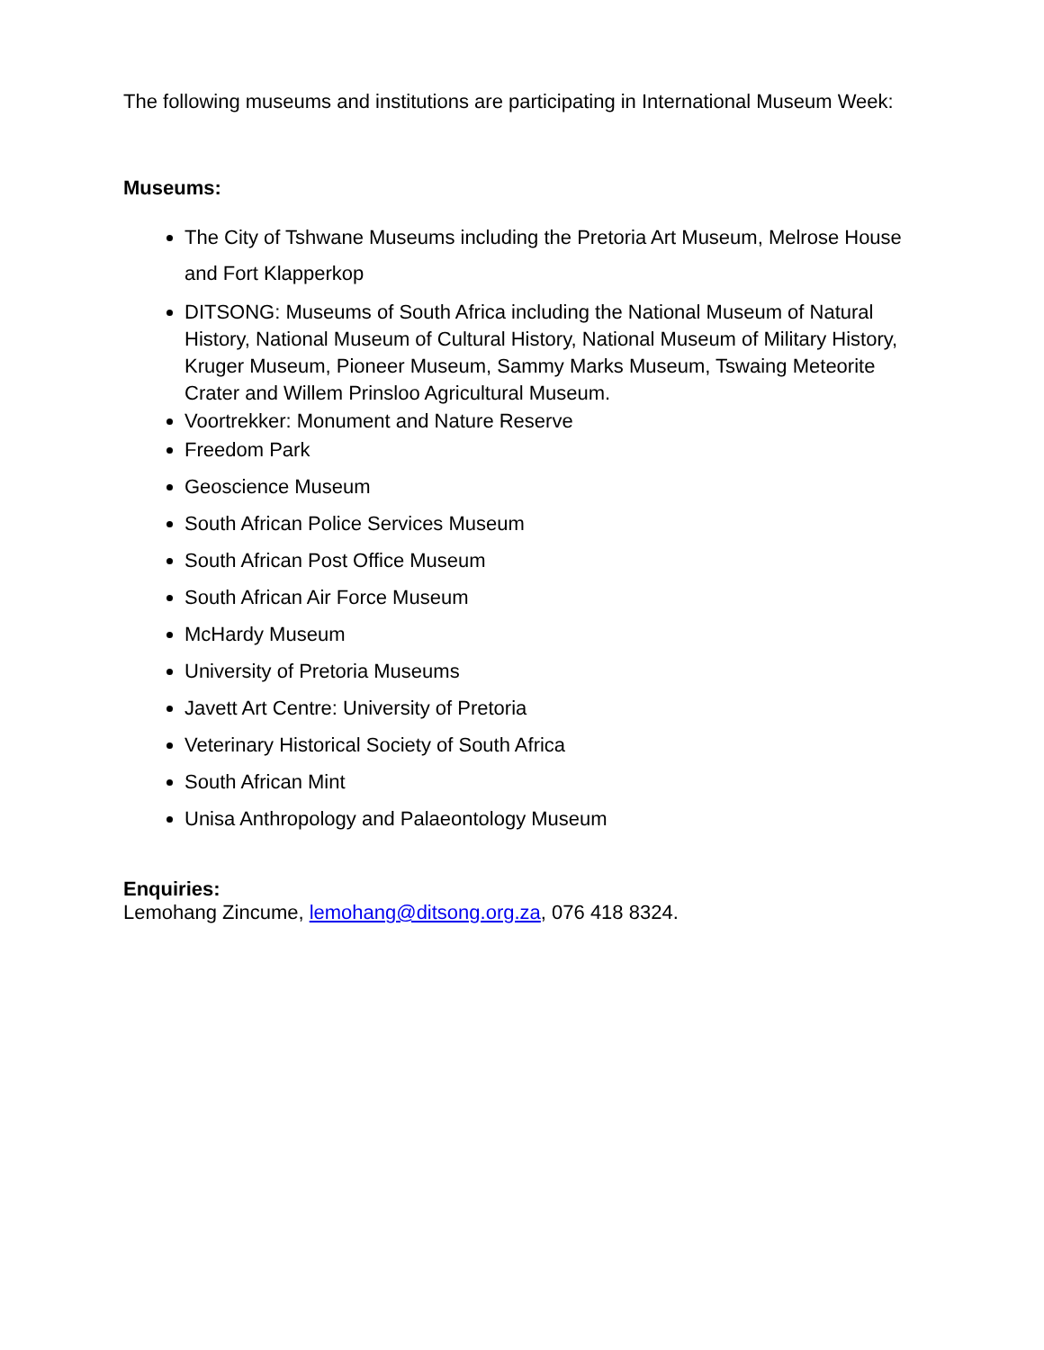The following museums and institutions are participating in International Museum Week:
Museums:
The City of Tshwane Museums including the Pretoria Art Museum, Melrose House and Fort Klapperkop
DITSONG: Museums of South Africa including the National Museum of Natural History, National Museum of Cultural History, National Museum of Military History, Kruger Museum, Pioneer Museum, Sammy Marks Museum, Tswaing Meteorite Crater and Willem Prinsloo Agricultural Museum.
Voortrekker: Monument and Nature Reserve
Freedom Park
Geoscience Museum
South African Police Services Museum
South African Post Office Museum
South African Air Force Museum
McHardy Museum
University of Pretoria Museums
Javett Art Centre: University of Pretoria
Veterinary Historical Society of South Africa
South African Mint
Unisa Anthropology and Palaeontology Museum
Enquiries:
Lemohang Zincume, lemohang@ditsong.org.za, 076 418 8324.